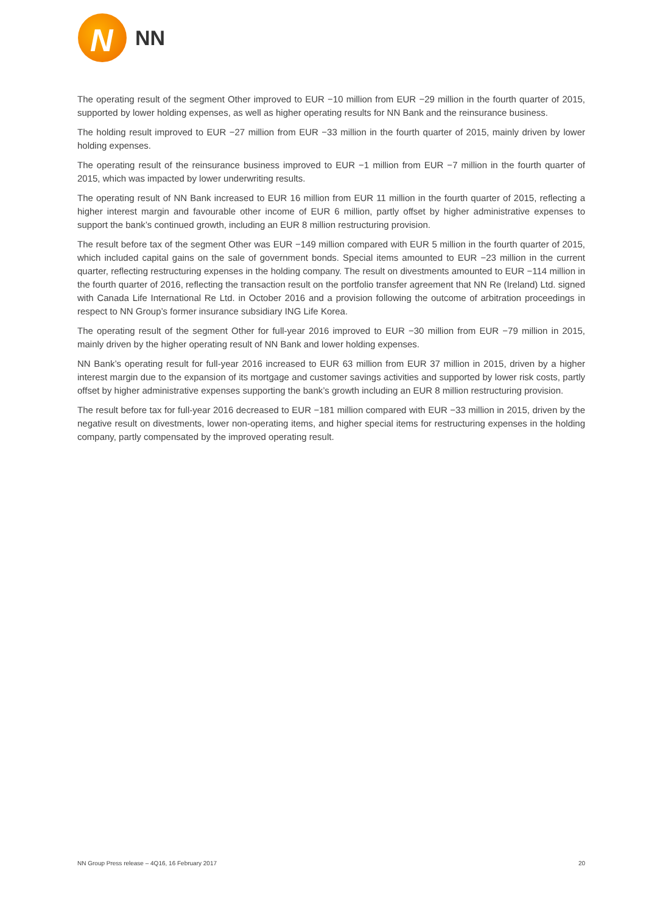N
NN
The operating result of the segment Other improved to EUR −10 million from EUR −29 million in the fourth quarter of 2015, supported by lower holding expenses, as well as higher operating results for NN Bank and the reinsurance business.
The holding result improved to EUR −27 million from EUR −33 million in the fourth quarter of 2015, mainly driven by lower holding expenses.
The operating result of the reinsurance business improved to EUR −1 million from EUR −7 million in the fourth quarter of 2015, which was impacted by lower underwriting results.
The operating result of NN Bank increased to EUR 16 million from EUR 11 million in the fourth quarter of 2015, reflecting a higher interest margin and favourable other income of EUR 6 million, partly offset by higher administrative expenses to support the bank’s continued growth, including an EUR 8 million restructuring provision.
The result before tax of the segment Other was EUR −149 million compared with EUR 5 million in the fourth quarter of 2015, which included capital gains on the sale of government bonds. Special items amounted to EUR −23 million in the current quarter, reflecting restructuring expenses in the holding company. The result on divestments amounted to EUR −114 million in the fourth quarter of 2016, reflecting the transaction result on the portfolio transfer agreement that NN Re (Ireland) Ltd. signed with Canada Life International Re Ltd. in October 2016 and a provision following the outcome of arbitration proceedings in respect to NN Group’s former insurance subsidiary ING Life Korea.
The operating result of the segment Other for full-year 2016 improved to EUR −30 million from EUR −79 million in 2015, mainly driven by the higher operating result of NN Bank and lower holding expenses.
NN Bank’s operating result for full-year 2016 increased to EUR 63 million from EUR 37 million in 2015, driven by a higher interest margin due to the expansion of its mortgage and customer savings activities and supported by lower risk costs, partly offset by higher administrative expenses supporting the bank’s growth including an EUR 8 million restructuring provision.
The result before tax for full-year 2016 decreased to EUR −181 million compared with EUR −33 million in 2015, driven by the negative result on divestments, lower non-operating items, and higher special items for restructuring expenses in the holding company, partly compensated by the improved operating result.
NN Group Press release – 4Q16, 16 February 2017 20